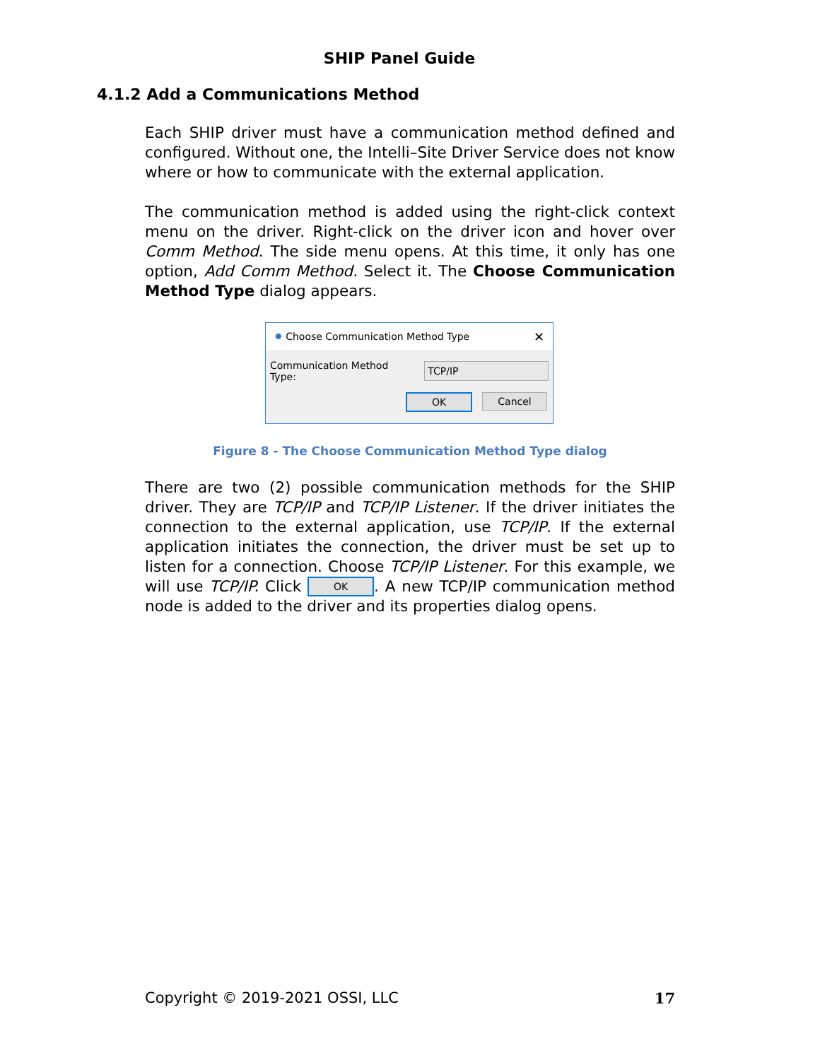SHIP Panel Guide
4.1.2 Add a Communications Method
Each SHIP driver must have a communication method defined and configured. Without one, the Intelli–Site Driver Service does not know where or how to communicate with the external application.
The communication method is added using the right-click context menu on the driver. Right-click on the driver icon and hover over Comm Method. The side menu opens. At this time, it only has one option, Add Comm Method. Select it. The Choose Communication Method Type dialog appears.
✹ Choose Communication Method Type ✕
Communication Method Type: TCP/IP
OK Cancel
Figure 8 - The Choose Communication Method Type dialog
There are two (2) possible communication methods for the SHIP driver. They are TCP/IP and TCP/IP Listener. If the driver initiates the connection to the external application, use TCP/IP. If the external application initiates the connection, the driver must be set up to listen for a connection. Choose TCP/IP Listener. For this example, we will use TCP/IP. Click OK. A new TCP/IP communication method node is added to the driver and its properties dialog opens.
Copyright © 2019-2021 OSSI, LLC 17